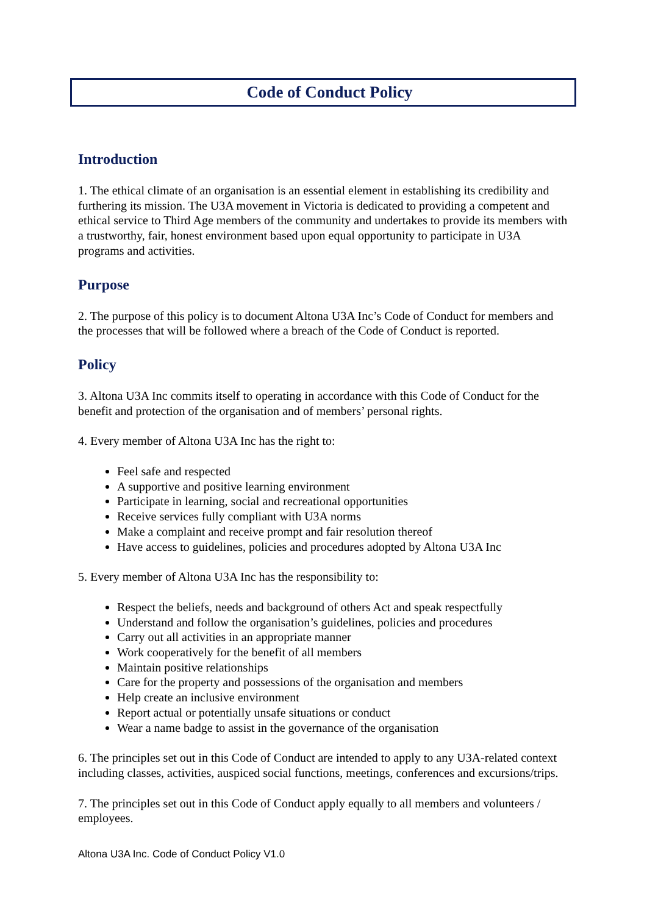Code of Conduct Policy
Introduction
1. The ethical climate of an organisation is an essential element in establishing its credibility and furthering its mission. The U3A movement in Victoria is dedicated to providing a competent and ethical service to Third Age members of the community and undertakes to provide its members with a trustworthy, fair, honest environment based upon equal opportunity to participate in U3A programs and activities.
Purpose
2. The purpose of this policy is to document Altona U3A Inc’s Code of Conduct for members and the processes that will be followed where a breach of the Code of Conduct is reported.
Policy
3. Altona U3A Inc commits itself to operating in accordance with this Code of Conduct for the benefit and protection of the organisation and of members’ personal rights.
4. Every member of Altona U3A Inc has the right to:
Feel safe and respected
A supportive and positive learning environment
Participate in learning, social and recreational opportunities
Receive services fully compliant with U3A norms
Make a complaint and receive prompt and fair resolution thereof
Have access to guidelines, policies and procedures adopted by Altona U3A Inc
5. Every member of Altona U3A Inc has the responsibility to:
Respect the beliefs, needs and background of others Act and speak respectfully
Understand and follow the organisation’s guidelines, policies and procedures
Carry out all activities in an appropriate manner
Work cooperatively for the benefit of all members
Maintain positive relationships
Care for the property and possessions of the organisation and members
Help create an inclusive environment
Report actual or potentially unsafe situations or conduct
Wear a name badge to assist in the governance of the organisation
6. The principles set out in this Code of Conduct are intended to apply to any U3A-related context including classes, activities, auspiced social functions, meetings, conferences and excursions/trips.
7. The principles set out in this Code of Conduct apply equally to all members and volunteers / employees.
Altona U3A Inc. Code of Conduct Policy V1.0